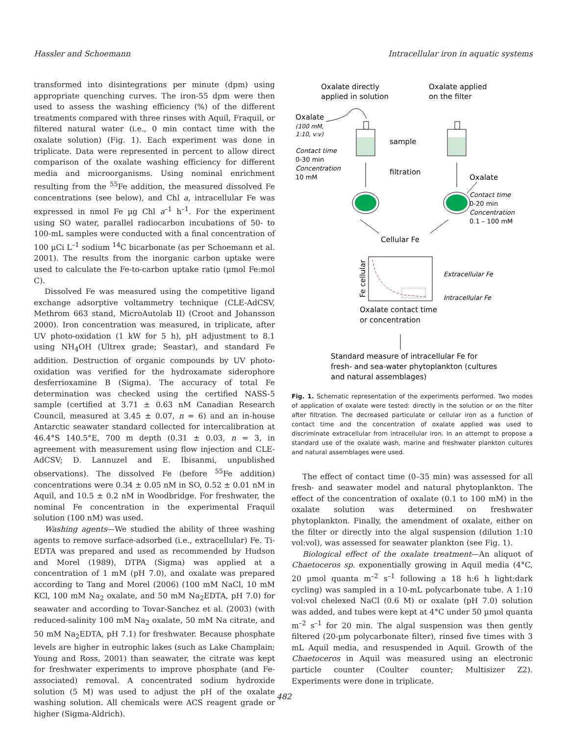Hassler and Schoemann Intracellular iron in aquatic systems
transformed into disintegrations per minute (dpm) using appropriate quenching curves. The iron-55 dpm were then used to assess the washing efficiency (%) of the different treatments compared with three rinses with Aquil, Fraquil, or filtered natural water (i.e., 0 min contact time with the oxalate solution) (Fig. 1). Each experiment was done in triplicate. Data were represented in percent to allow direct comparison of the oxalate washing efficiency for different media and microorganisms. Using nominal enrichment resulting from the <sup>55</sup>Fe addition, the measured dissolved Fe concentrations (see below), and Chl a, intracellular Fe was expressed in nmol Fe µg Chl a<sup>–1</sup> h<sup>–1</sup>. For the experiment using SO water, parallel radiocarbon incubations of 50- to 100-mL samples were conducted with a final concentration of 100 µCi L<sup>–1</sup> sodium <sup>14</sup>C bicarbonate (as per Schoemann et al. 2001). The results from the inorganic carbon uptake were used to calculate the Fe-to-carbon uptake ratio (µmol Fe:mol C).
Dissolved Fe was measured using the competitive ligand exchange adsorptive voltammetry technique (CLE-AdCSV, Methrom 663 stand, MicroAutolab II) (Croot and Johansson 2000). Iron concentration was measured, in triplicate, after UV photo-oxidation (1 kW for 5 h), pH adjustment to 8.1 using NH<sub>4</sub>OH (Ultrex grade; Seastar), and standard Fe addition. Destruction of organic compounds by UV photo-oxidation was verified for the hydroxamate siderophore desferrioxamine B (Sigma). The accuracy of total Fe determination was checked using the certified NASS-5 sample (certified at 3.71 ± 0.63 nM Canadian Research Council, measured at 3.45 ± 0.07, n = 6) and an in-house Antarctic seawater standard collected for intercalibration at 46.4°S 140.5°E, 700 m depth (0.31 ± 0.03, n = 3, in agreement with measurement using flow injection and CLE-AdCSV; D. Lannuzel and E. Ibisanmi, unpublished observations). The dissolved Fe (before <sup>55</sup>Fe addition) concentrations were 0.34 ± 0.05 nM in SO, 0.52 ± 0.01 nM in Aquil, and 10.5 ± 0.2 nM in Woodbridge. For freshwater, the nominal Fe concentration in the experimental Fraquil solution (100 nM) was used.
Washing agents—We studied the ability of three washing agents to remove surface-adsorbed (i.e., extracellular) Fe. Ti-EDTA was prepared and used as recommended by Hudson and Morel (1989), DTPA (Sigma) was applied at a concentration of 1 mM (pH 7.0), and oxalate was prepared according to Tang and Morel (2006) (100 mM NaCl, 10 mM KCl, 100 mM Na<sub>2</sub> oxalate, and 50 mM Na<sub>2</sub>EDTA, pH 7.0) for seawater and according to Tovar-Sanchez et al. (2003) (with reduced-salinity 100 mM Na<sub>2</sub> oxalate, 50 mM Na citrate, and 50 mM Na<sub>2</sub>EDTA, pH 7.1) for freshwater. Because phosphate levels are higher in eutrophic lakes (such as Lake Champlain; Young and Ross, 2001) than seawater, the citrate was kept for freshwater experiments to improve phosphate (and Fe-associated) removal. A concentrated sodium hydroxide solution (5 M) was used to adjust the pH of the oxalate washing solution. All chemicals were ACS reagent grade or higher (Sigma-Aldrich).
Oxalate directly
applied in solution
Oxalate applied
on the filter
Oxalate
(100 mM,
1:10, v:v)
Contact time
0-30 min
Concentration
10 mM
sample
filtration
Oxalate
Contact time
0-20 min
Concentration
0.1 – 100 mM
Cellular Fe
Fe cellular
Extracellular Fe
Intracellular Fe
Oxalate contact time
or concentration
Standard measure of intracellular Fe for
fresh- and sea-water phytoplankton (cultures
and natural assemblages)
Fig. 1. Schematic representation of the experiments performed. Two modes of application of oxalate were tested: directly in the solution or on the filter after filtration. The decreased particulate or cellular iron as a function of contact time and the concentration of oxalate applied was used to discriminate extracellular from intracellular iron. In an attempt to propose a standard use of the oxalate wash, marine and freshwater plankton cultures and natural assemblages were used.
The effect of contact time (0–35 min) was assessed for all fresh- and seawater model and natural phytoplankton. The effect of the concentration of oxalate (0.1 to 100 mM) in the oxalate solution was determined on freshwater phytoplankton. Finally, the amendment of oxalate, either on the filter or directly into the algal suspension (dilution 1:10 vol:vol), was assessed for seawater plankton (see Fig. 1).
Biological effect of the oxalate treatment—An aliquot of Chaetoceros sp. exponentially growing in Aquil media (4°C, 20 µmol quanta m<sup>–2</sup> s<sup>–1</sup> following a 18 h:6 h light:dark cycling) was sampled in a 10-mL polycarbonate tube. A 1:10 vol:vol chelexed NaCl (0.6 M) or oxalate (pH 7.0) solution was added, and tubes were kept at 4°C under 50 µmol quanta m<sup>–2</sup> s<sup>–1</sup> for 20 min. The algal suspension was then gently filtered (20-µm polycarbonate filter), rinsed five times with 3 mL Aquil media, and resuspended in Aquil. Growth of the Chaetoceros in Aquil was measured using an electronic particle counter (Coulter counter; Multisizer Z2). Experiments were done in triplicate.
482